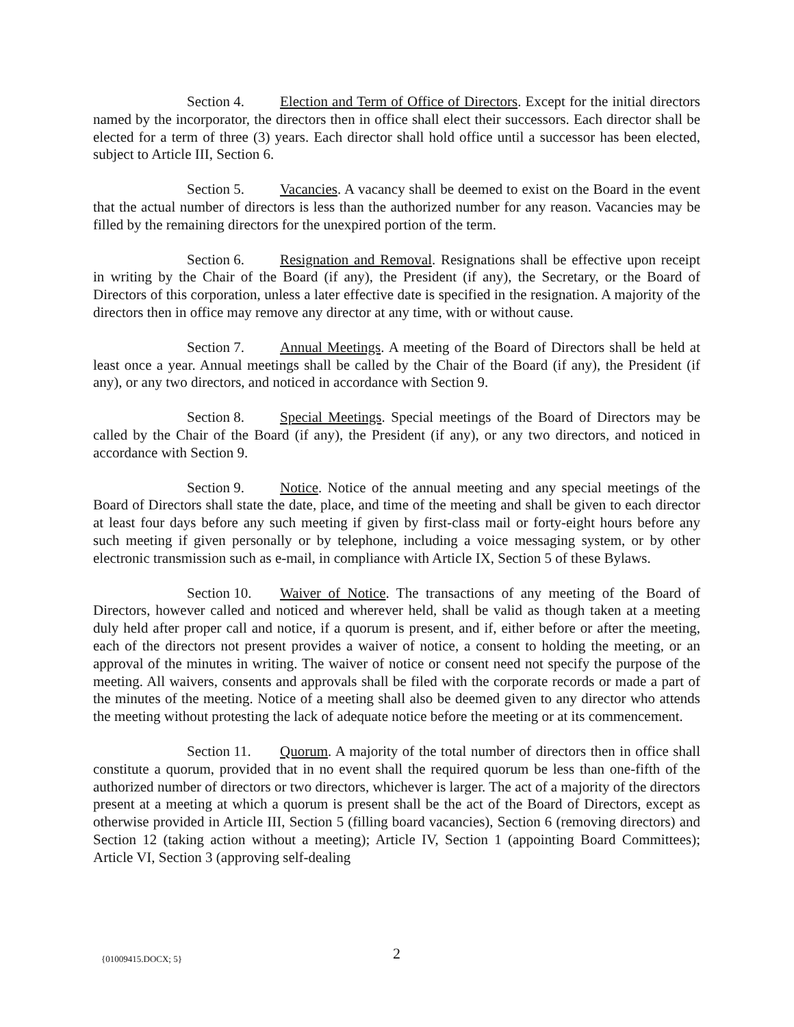Section 4. Election and Term of Office of Directors. Except for the initial directors named by the incorporator, the directors then in office shall elect their successors. Each director shall be elected for a term of three (3) years. Each director shall hold office until a successor has been elected, subject to Article III, Section 6.
Section 5. Vacancies. A vacancy shall be deemed to exist on the Board in the event that the actual number of directors is less than the authorized number for any reason. Vacancies may be filled by the remaining directors for the unexpired portion of the term.
Section 6. Resignation and Removal. Resignations shall be effective upon receipt in writing by the Chair of the Board (if any), the President (if any), the Secretary, or the Board of Directors of this corporation, unless a later effective date is specified in the resignation. A majority of the directors then in office may remove any director at any time, with or without cause.
Section 7. Annual Meetings. A meeting of the Board of Directors shall be held at least once a year. Annual meetings shall be called by the Chair of the Board (if any), the President (if any), or any two directors, and noticed in accordance with Section 9.
Section 8. Special Meetings. Special meetings of the Board of Directors may be called by the Chair of the Board (if any), the President (if any), or any two directors, and noticed in accordance with Section 9.
Section 9. Notice. Notice of the annual meeting and any special meetings of the Board of Directors shall state the date, place, and time of the meeting and shall be given to each director at least four days before any such meeting if given by first-class mail or forty-eight hours before any such meeting if given personally or by telephone, including a voice messaging system, or by other electronic transmission such as e-mail, in compliance with Article IX, Section 5 of these Bylaws.
Section 10. Waiver of Notice. The transactions of any meeting of the Board of Directors, however called and noticed and wherever held, shall be valid as though taken at a meeting duly held after proper call and notice, if a quorum is present, and if, either before or after the meeting, each of the directors not present provides a waiver of notice, a consent to holding the meeting, or an approval of the minutes in writing. The waiver of notice or consent need not specify the purpose of the meeting. All waivers, consents and approvals shall be filed with the corporate records or made a part of the minutes of the meeting. Notice of a meeting shall also be deemed given to any director who attends the meeting without protesting the lack of adequate notice before the meeting or at its commencement.
Section 11. Quorum. A majority of the total number of directors then in office shall constitute a quorum, provided that in no event shall the required quorum be less than one-fifth of the authorized number of directors or two directors, whichever is larger. The act of a majority of the directors present at a meeting at which a quorum is present shall be the act of the Board of Directors, except as otherwise provided in Article III, Section 5 (filling board vacancies), Section 6 (removing directors) and Section 12 (taking action without a meeting); Article IV, Section 1 (appointing Board Committees); Article VI, Section 3 (approving self-dealing
{01009415.DOCX; 5} 2